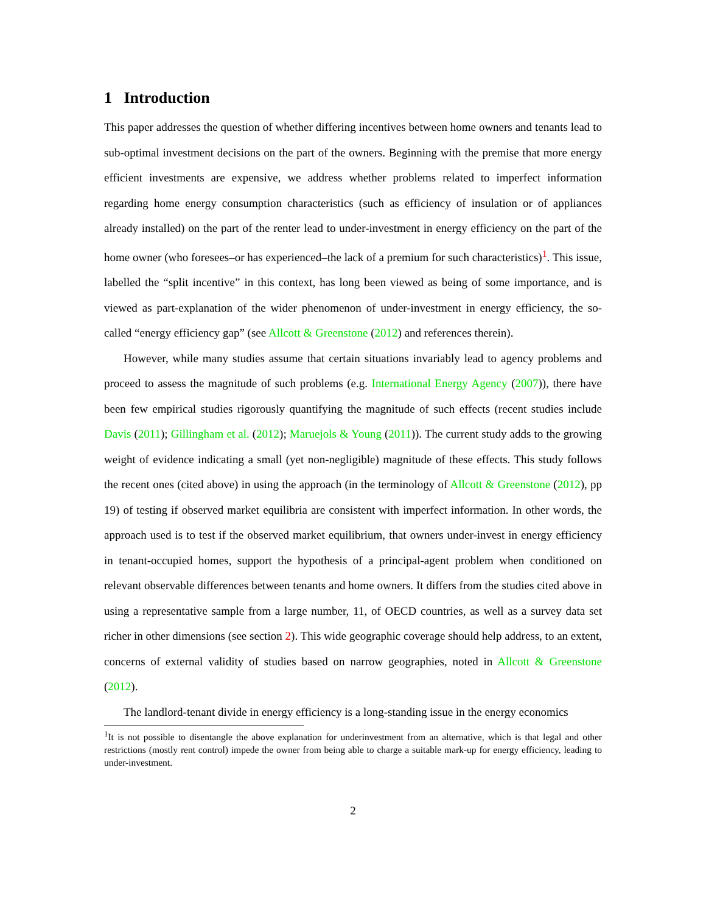1 Introduction
This paper addresses the question of whether differing incentives between home owners and tenants lead to sub-optimal investment decisions on the part of the owners. Beginning with the premise that more energy efficient investments are expensive, we address whether problems related to imperfect information regarding home energy consumption characteristics (such as efficiency of insulation or of appliances already installed) on the part of the renter lead to under-investment in energy efficiency on the part of the home owner (who foresees–or has experienced–the lack of a premium for such characteristics)<sup>1</sup>. This issue, labelled the “split incentive” in this context, has long been viewed as being of some importance, and is viewed as part-explanation of the wider phenomenon of under-investment in energy efficiency, the so-called “energy efficiency gap” (see Allcott & Greenstone (2012) and references therein).
However, while many studies assume that certain situations invariably lead to agency problems and proceed to assess the magnitude of such problems (e.g. International Energy Agency (2007)), there have been few empirical studies rigorously quantifying the magnitude of such effects (recent studies include Davis (2011); Gillingham et al. (2012); Maruejols & Young (2011)). The current study adds to the growing weight of evidence indicating a small (yet non-negligible) magnitude of these effects. This study follows the recent ones (cited above) in using the approach (in the terminology of Allcott & Greenstone (2012), pp 19) of testing if observed market equilibria are consistent with imperfect information. In other words, the approach used is to test if the observed market equilibrium, that owners under-invest in energy efficiency in tenant-occupied homes, support the hypothesis of a principal-agent problem when conditioned on relevant observable differences between tenants and home owners. It differs from the studies cited above in using a representative sample from a large number, 11, of OECD countries, as well as a survey data set richer in other dimensions (see section 2). This wide geographic coverage should help address, to an extent, concerns of external validity of studies based on narrow geographies, noted in Allcott & Greenstone (2012).
The landlord-tenant divide in energy efficiency is a long-standing issue in the energy economics
<sup>1</sup> It is not possible to disentangle the above explanation for underinvestment from an alternative, which is that legal and other restrictions (mostly rent control) impede the owner from being able to charge a suitable mark-up for energy efficiency, leading to under-investment.
2